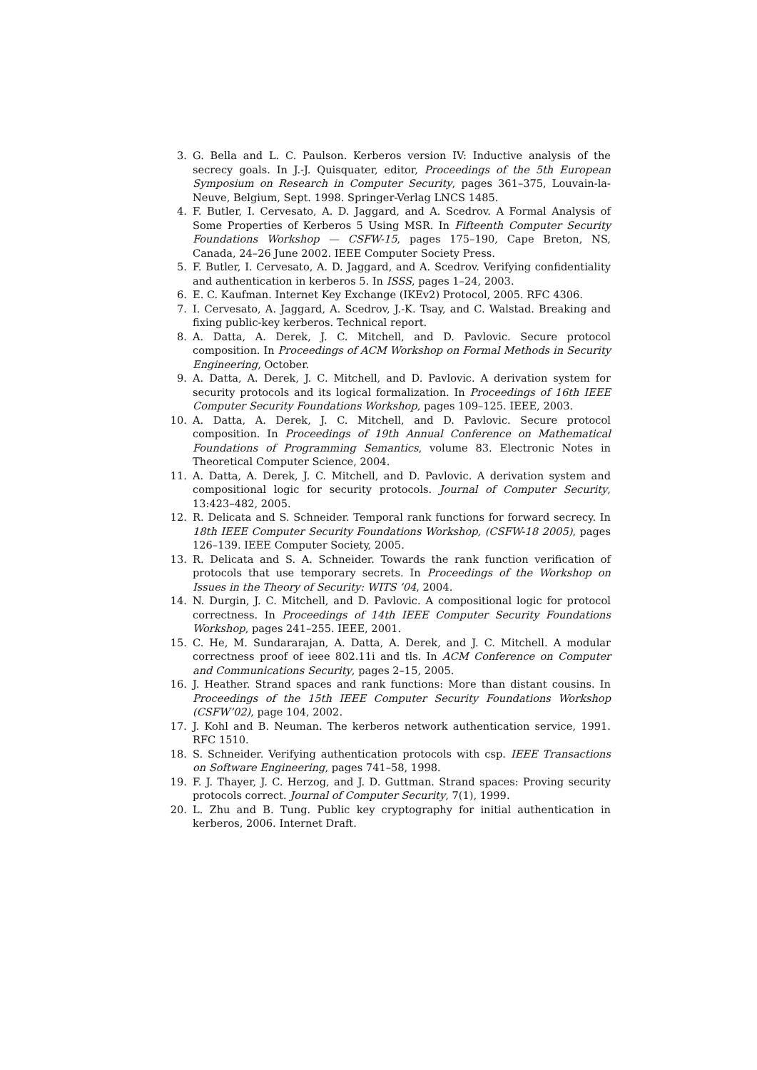3. G. Bella and L. C. Paulson. Kerberos version IV: Inductive analysis of the secrecy goals. In J.-J. Quisquater, editor, Proceedings of the 5th European Symposium on Research in Computer Security, pages 361–375, Louvain-la-Neuve, Belgium, Sept. 1998. Springer-Verlag LNCS 1485.
4. F. Butler, I. Cervesato, A. D. Jaggard, and A. Scedrov. A Formal Analysis of Some Properties of Kerberos 5 Using MSR. In Fifteenth Computer Security Foundations Workshop — CSFW-15, pages 175–190, Cape Breton, NS, Canada, 24–26 June 2002. IEEE Computer Society Press.
5. F. Butler, I. Cervesato, A. D. Jaggard, and A. Scedrov. Verifying confidentiality and authentication in kerberos 5. In ISSS, pages 1–24, 2003.
6. E. C. Kaufman. Internet Key Exchange (IKEv2) Protocol, 2005. RFC 4306.
7. I. Cervesato, A. Jaggard, A. Scedrov, J.-K. Tsay, and C. Walstad. Breaking and fixing public-key kerberos. Technical report.
8. A. Datta, A. Derek, J. C. Mitchell, and D. Pavlovic. Secure protocol composition. In Proceedings of ACM Workshop on Formal Methods in Security Engineering, October.
9. A. Datta, A. Derek, J. C. Mitchell, and D. Pavlovic. A derivation system for security protocols and its logical formalization. In Proceedings of 16th IEEE Computer Security Foundations Workshop, pages 109–125. IEEE, 2003.
10. A. Datta, A. Derek, J. C. Mitchell, and D. Pavlovic. Secure protocol composition. In Proceedings of 19th Annual Conference on Mathematical Foundations of Programming Semantics, volume 83. Electronic Notes in Theoretical Computer Science, 2004.
11. A. Datta, A. Derek, J. C. Mitchell, and D. Pavlovic. A derivation system and compositional logic for security protocols. Journal of Computer Security, 13:423–482, 2005.
12. R. Delicata and S. Schneider. Temporal rank functions for forward secrecy. In 18th IEEE Computer Security Foundations Workshop, (CSFW-18 2005), pages 126–139. IEEE Computer Society, 2005.
13. R. Delicata and S. A. Schneider. Towards the rank function verification of protocols that use temporary secrets. In Proceedings of the Workshop on Issues in the Theory of Security: WITS ’04, 2004.
14. N. Durgin, J. C. Mitchell, and D. Pavlovic. A compositional logic for protocol correctness. In Proceedings of 14th IEEE Computer Security Foundations Workshop, pages 241–255. IEEE, 2001.
15. C. He, M. Sundararajan, A. Datta, A. Derek, and J. C. Mitchell. A modular correctness proof of ieee 802.11i and tls. In ACM Conference on Computer and Communications Security, pages 2–15, 2005.
16. J. Heather. Strand spaces and rank functions: More than distant cousins. In Proceedings of the 15th IEEE Computer Security Foundations Workshop (CSFW’02), page 104, 2002.
17. J. Kohl and B. Neuman. The kerberos network authentication service, 1991. RFC 1510.
18. S. Schneider. Verifying authentication protocols with csp. IEEE Transactions on Software Engineering, pages 741–58, 1998.
19. F. J. Thayer, J. C. Herzog, and J. D. Guttman. Strand spaces: Proving security protocols correct. Journal of Computer Security, 7(1), 1999.
20. L. Zhu and B. Tung. Public key cryptography for initial authentication in kerberos, 2006. Internet Draft.